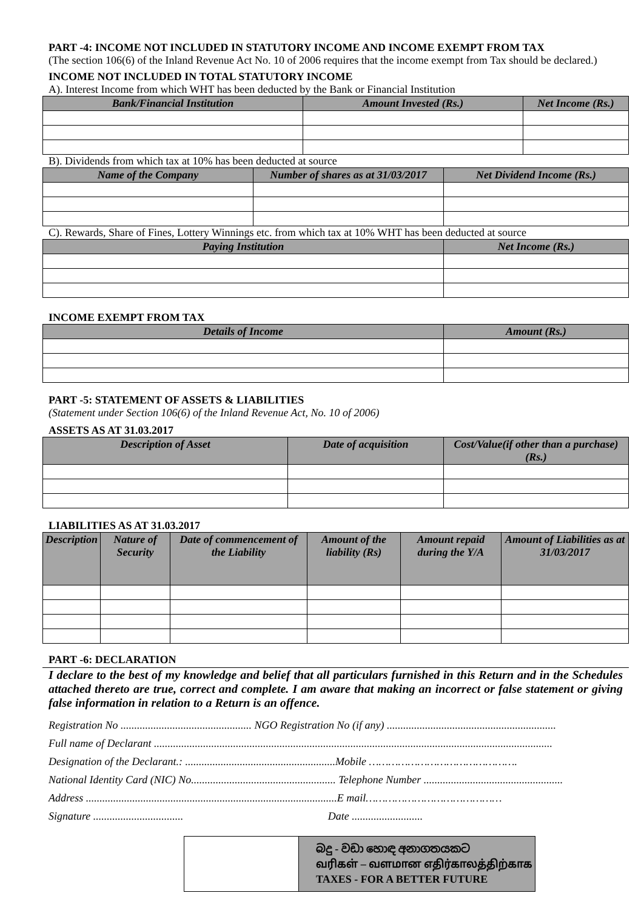PART -4: INCOME NOT INCLUDED IN STATUTORY INCOME AND INCOME EXEMPT FROM TAX
(The section 106(6) of the Inland Revenue Act No. 10 of 2006 requires that the income exempt from Tax should be declared.)
INCOME NOT INCLUDED IN TOTAL STATUTORY INCOME
A). Interest Income from which WHT has been deducted by the Bank or Financial Institution
| Bank/Financial Institution | Amount Invested (Rs.) | Net Income (Rs.) |
| --- | --- | --- |
B). Dividends from which tax at 10% has been deducted at source
| Name of the Company | Number of shares as at 31/03/2017 | Net Dividend Income (Rs.) |
| --- | --- | --- |
C). Rewards, Share of Fines, Lottery Winnings etc. from which tax at 10% WHT has been deducted at source
| Paying Institution | Net Income (Rs.) |
| --- | --- |
INCOME EXEMPT FROM TAX
| Details of Income | Amount (Rs.) |
| --- | --- |
PART -5: STATEMENT OF ASSETS & LIABILITIES
(Statement under Section 106(6) of the Inland Revenue Act, No. 10 of 2006)
ASSETS AS AT 31.03.2017
| Description of Asset | Date of acquisition | Cost/Value(if other than a purchase) (Rs.) |
| --- | --- | --- |
LIABILITIES AS AT 31.03.2017
| Description | Nature of Security | Date of commencement of the Liability | Amount of the liability (Rs) | Amount repaid during the Y/A | Amount of Liabilities as at 31/03/2017 |
| --- | --- | --- | --- | --- | --- |
PART -6: DECLARATION
I declare to the best of my knowledge and belief that all particulars furnished in this Return and in the Schedules attached thereto are true, correct and complete. I am aware that making an incorrect or false statement or giving false information in relation to a Return is an offence.
Registration No ................................................ NGO Registration No (if any) ..............................................................
Full name of Declarant ..................................................................................................................................................
Designation of the Declarant.: .......................................................Mobile ……………………………………….
National Identity Card (NIC) No..................................................... Telephone Number ...................................................
Address ............................................................................................E mail……………………………………
Signature ................................. Date ..........................
බදු - වඩා හොඳ අනාගතයකට
வரிகள் – வளமான எதிர்காலத்திற்காக
TAXES - FOR A BETTER FUTURE